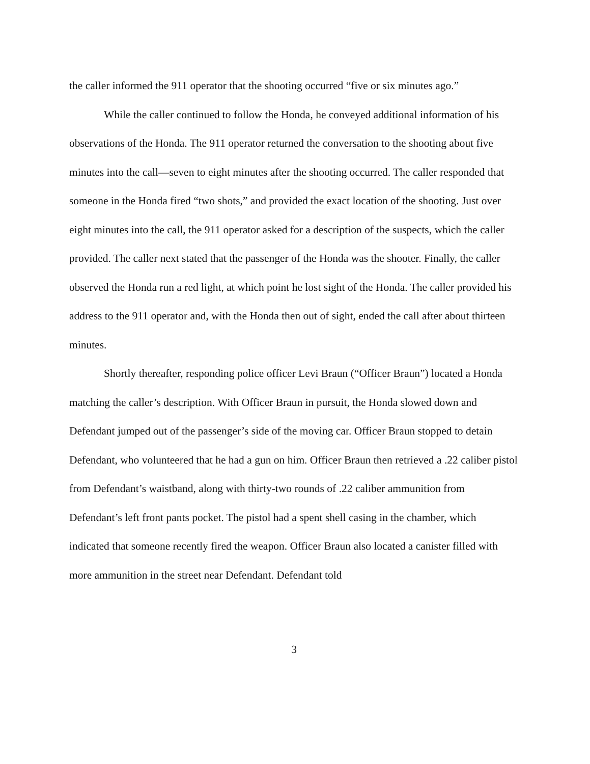the caller informed the 911 operator that the shooting occurred “five or six minutes ago.”
While the caller continued to follow the Honda, he conveyed additional information of his observations of the Honda. The 911 operator returned the conversation to the shooting about five minutes into the call—seven to eight minutes after the shooting occurred. The caller responded that someone in the Honda fired “two shots,” and provided the exact location of the shooting. Just over eight minutes into the call, the 911 operator asked for a description of the suspects, which the caller provided. The caller next stated that the passenger of the Honda was the shooter. Finally, the caller observed the Honda run a red light, at which point he lost sight of the Honda. The caller provided his address to the 911 operator and, with the Honda then out of sight, ended the call after about thirteen minutes.
Shortly thereafter, responding police officer Levi Braun (“Officer Braun”) located a Honda matching the caller’s description. With Officer Braun in pursuit, the Honda slowed down and Defendant jumped out of the passenger’s side of the moving car. Officer Braun stopped to detain Defendant, who volunteered that he had a gun on him. Officer Braun then retrieved a .22 caliber pistol from Defendant’s waistband, along with thirty-two rounds of .22 caliber ammunition from Defendant’s left front pants pocket. The pistol had a spent shell casing in the chamber, which indicated that someone recently fired the weapon. Officer Braun also located a canister filled with more ammunition in the street near Defendant. Defendant told
3